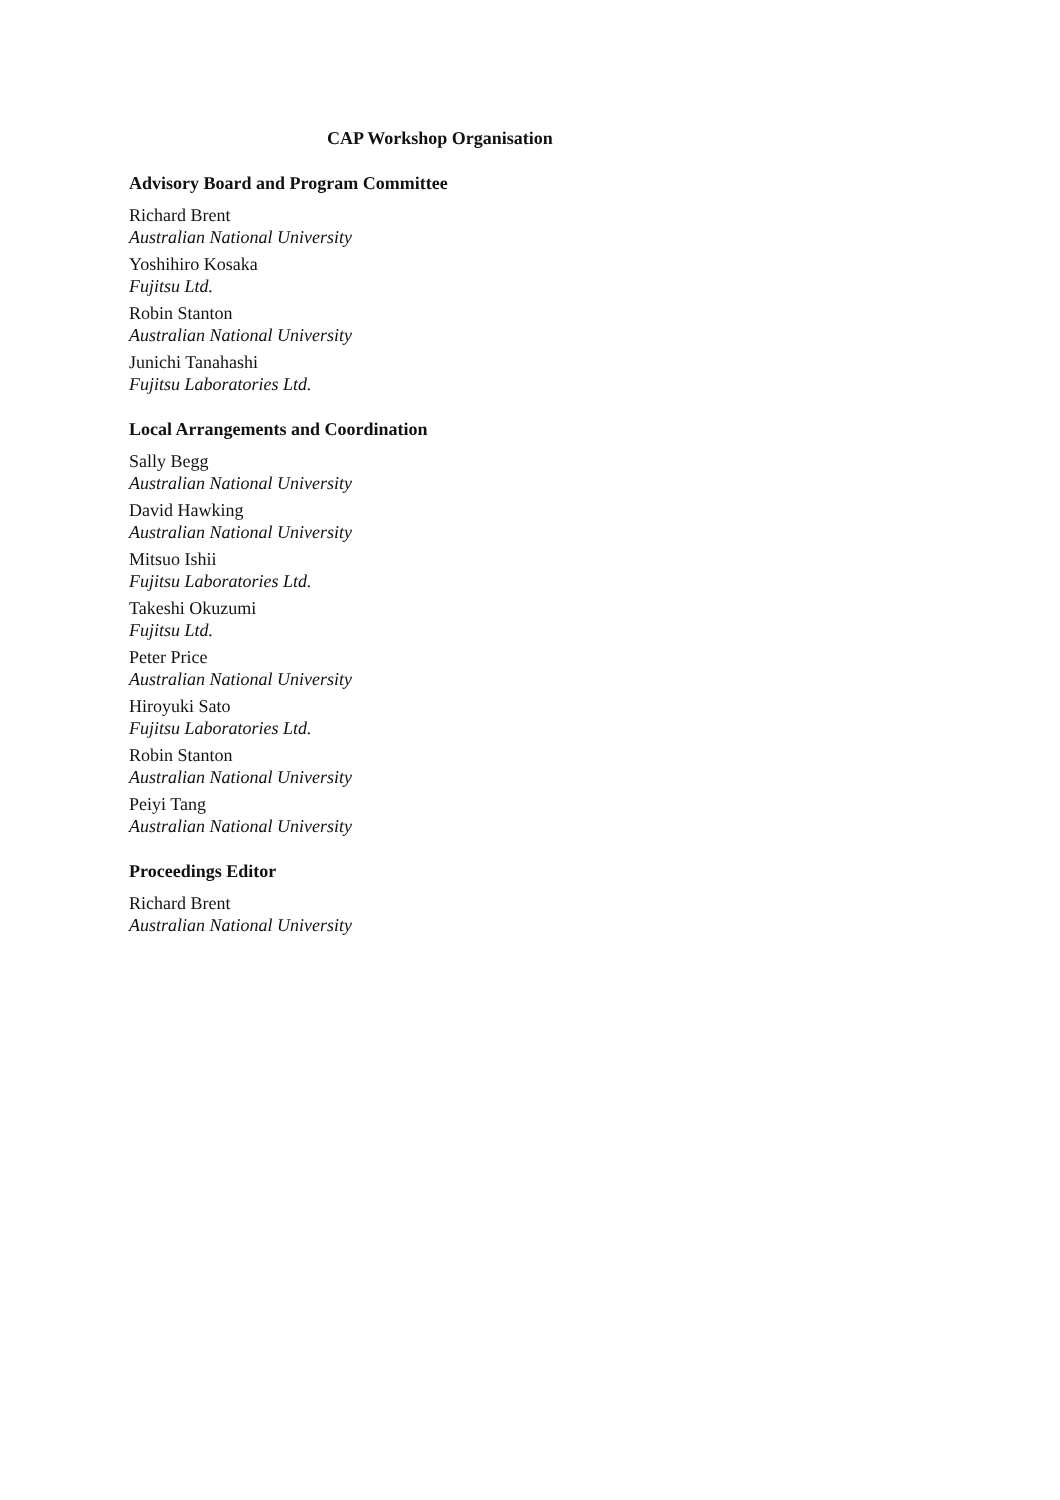CAP Workshop Organisation
Advisory Board and Program Committee
Richard Brent
Australian National University
Yoshihiro Kosaka
Fujitsu Ltd.
Robin Stanton
Australian National University
Junichi Tanahashi
Fujitsu Laboratories Ltd.
Local Arrangements and Coordination
Sally Begg
Australian National University
David Hawking
Australian National University
Mitsuo Ishii
Fujitsu Laboratories Ltd.
Takeshi Okuzumi
Fujitsu Ltd.
Peter Price
Australian National University
Hiroyuki Sato
Fujitsu Laboratories Ltd.
Robin Stanton
Australian National University
Peiyi Tang
Australian National University
Proceedings Editor
Richard Brent
Australian National University